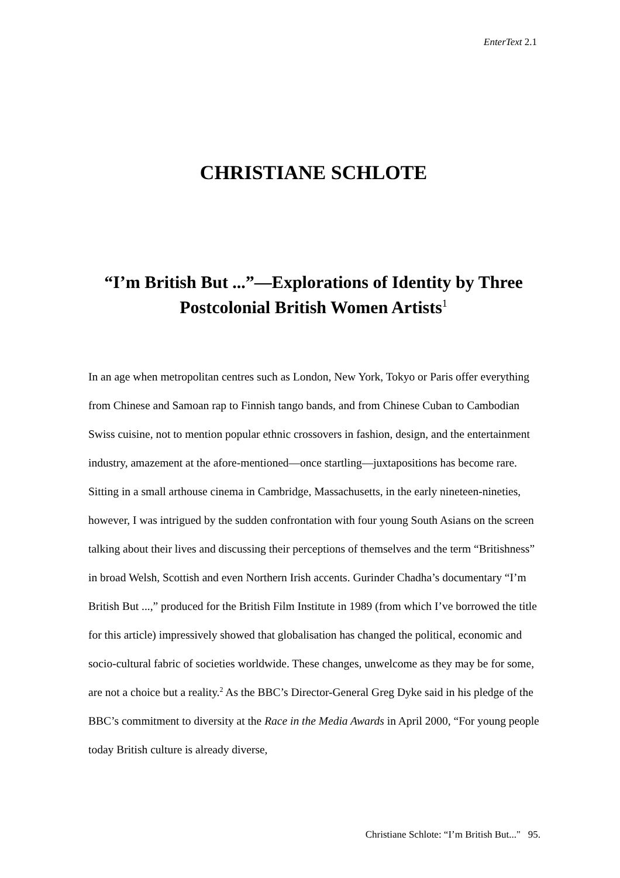EnterText 2.1
CHRISTIANE SCHLOTE
“I’m British But ...”—Explorations of Identity by Three Postcolonial British Women Artists<sup>1</sup>
In an age when metropolitan centres such as London, New York, Tokyo or Paris offer everything from Chinese and Samoan rap to Finnish tango bands, and from Chinese Cuban to Cambodian Swiss cuisine, not to mention popular ethnic crossovers in fashion, design, and the entertainment industry, amazement at the afore-mentioned—once startling—juxtapositions has become rare. Sitting in a small arthouse cinema in Cambridge, Massachusetts, in the early nineteen-nineties, however, I was intrigued by the sudden confrontation with four young South Asians on the screen talking about their lives and discussing their perceptions of themselves and the term “Britishness” in broad Welsh, Scottish and even Northern Irish accents. Gurinder Chadha’s documentary “I’m British But ...,” produced for the British Film Institute in 1989 (from which I’ve borrowed the title for this article) impressively showed that globalisation has changed the political, economic and socio-cultural fabric of societies worldwide. These changes, unwelcome as they may be for some, are not a choice but a reality.<sup>2</sup> As the BBC’s Director-General Greg Dyke said in his pledge of the BBC’s commitment to diversity at the Race in the Media Awards in April 2000, “For young people today British culture is already diverse,
Christiane Schlote: “I’m British But..." 95.